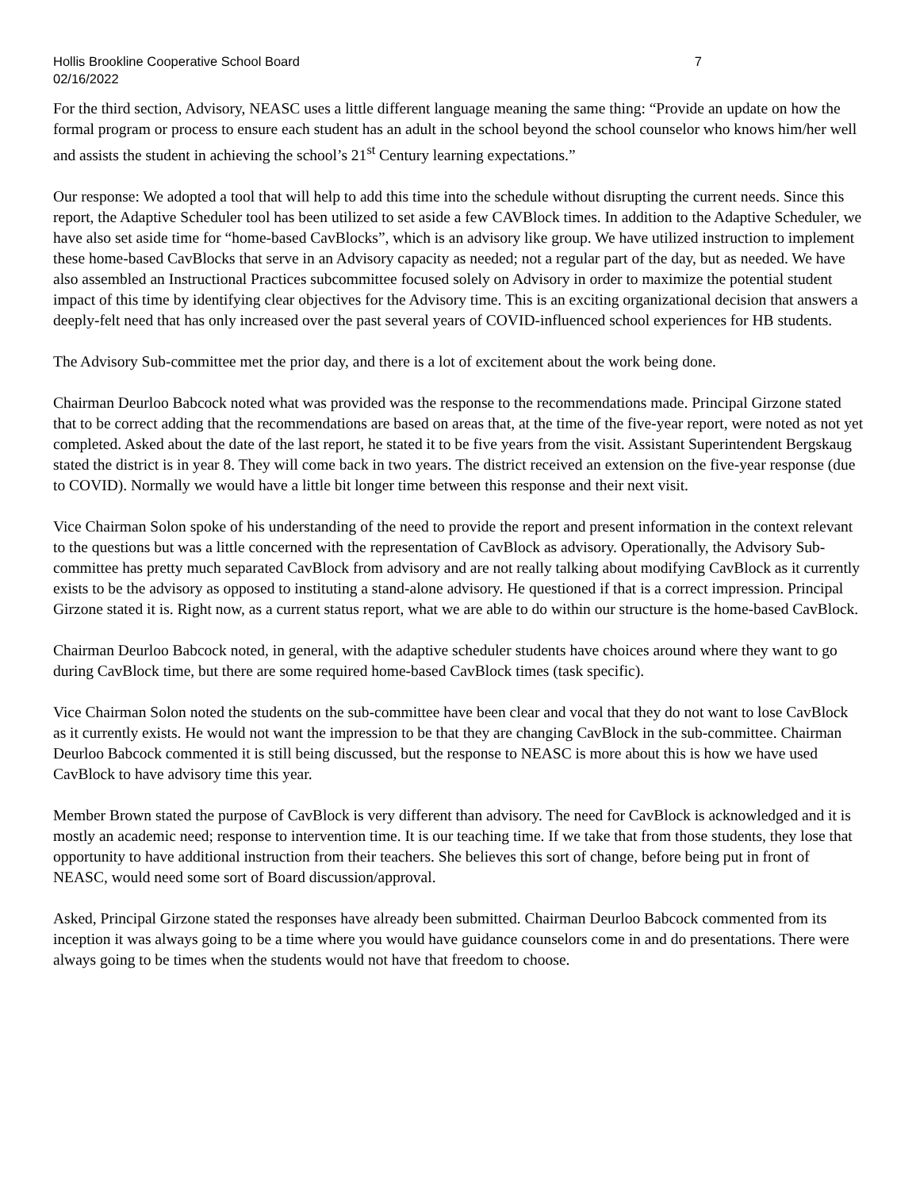Hollis Brookline Cooperative School Board
02/16/2022
7
For the third section, Advisory, NEASC uses a little different language meaning the same thing: “Provide an update on how the formal program or process to ensure each student has an adult in the school beyond the school counselor who knows him/her well and assists the student in achieving the school’s 21<sup>st</sup> Century learning expectations.”
Our response: We adopted a tool that will help to add this time into the schedule without disrupting the current needs. Since this report, the Adaptive Scheduler tool has been utilized to set aside a few CAVBlock times. In addition to the Adaptive Scheduler, we have also set aside time for “home-based CavBlocks”, which is an advisory like group. We have utilized instruction to implement these home-based CavBlocks that serve in an Advisory capacity as needed; not a regular part of the day, but as needed. We have also assembled an Instructional Practices subcommittee focused solely on Advisory in order to maximize the potential student impact of this time by identifying clear objectives for the Advisory time. This is an exciting organizational decision that answers a deeply-felt need that has only increased over the past several years of COVID-influenced school experiences for HB students.
The Advisory Sub-committee met the prior day, and there is a lot of excitement about the work being done.
Chairman Deurloo Babcock noted what was provided was the response to the recommendations made. Principal Girzone stated that to be correct adding that the recommendations are based on areas that, at the time of the five-year report, were noted as not yet completed. Asked about the date of the last report, he stated it to be five years from the visit. Assistant Superintendent Bergskaug stated the district is in year 8. They will come back in two years. The district received an extension on the five-year response (due to COVID). Normally we would have a little bit longer time between this response and their next visit.
Vice Chairman Solon spoke of his understanding of the need to provide the report and present information in the context relevant to the questions but was a little concerned with the representation of CavBlock as advisory. Operationally, the Advisory Sub-committee has pretty much separated CavBlock from advisory and are not really talking about modifying CavBlock as it currently exists to be the advisory as opposed to instituting a stand-alone advisory. He questioned if that is a correct impression. Principal Girzone stated it is. Right now, as a current status report, what we are able to do within our structure is the home-based CavBlock.
Chairman Deurloo Babcock noted, in general, with the adaptive scheduler students have choices around where they want to go during CavBlock time, but there are some required home-based CavBlock times (task specific).
Vice Chairman Solon noted the students on the sub-committee have been clear and vocal that they do not want to lose CavBlock as it currently exists. He would not want the impression to be that they are changing CavBlock in the sub-committee. Chairman Deurloo Babcock commented it is still being discussed, but the response to NEASC is more about this is how we have used CavBlock to have advisory time this year.
Member Brown stated the purpose of CavBlock is very different than advisory. The need for CavBlock is acknowledged and it is mostly an academic need; response to intervention time. It is our teaching time. If we take that from those students, they lose that opportunity to have additional instruction from their teachers. She believes this sort of change, before being put in front of NEASC, would need some sort of Board discussion/approval.
Asked, Principal Girzone stated the responses have already been submitted. Chairman Deurloo Babcock commented from its inception it was always going to be a time where you would have guidance counselors come in and do presentations. There were always going to be times when the students would not have that freedom to choose.